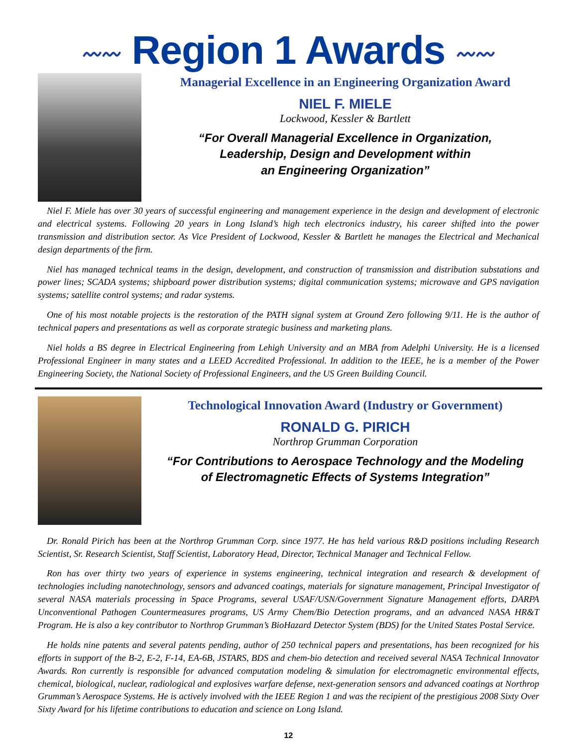〰〰 Region 1 Awards 〰〰
Managerial Excellence in an Engineering Organization Award
NIEL F. MIELE
Lockwood, Kessler & Bartlett
“For Overall Managerial Excellence in Organization,
Leadership, Design and Development within
an Engineering Organization”
Niel F. Miele has over 30 years of successful engineering and management experience in the design and development of electronic and electrical systems. Following 20 years in Long Island’s high tech electronics industry, his career shifted into the power transmission and distribution sector. As Vice President of Lockwood, Kessler & Bartlett he manages the Electrical and Mechanical design departments of the firm.
Niel has managed technical teams in the design, development, and construction of transmission and distribution substations and power lines; SCADA systems; shipboard power distribution systems; digital communication systems; microwave and GPS navigation systems; satellite control systems; and radar systems.
One of his most notable projects is the restoration of the PATH signal system at Ground Zero following 9/11. He is the author of technical papers and presentations as well as corporate strategic business and marketing plans.
Niel holds a BS degree in Electrical Engineering from Lehigh University and an MBA from Adelphi University. He is a licensed Professional Engineer in many states and a LEED Accredited Professional. In addition to the IEEE, he is a member of the Power Engineering Society, the National Society of Professional Engineers, and the US Green Building Council.
Technological Innovation Award (Industry or Government)
RONALD G. PIRICH
Northrop Grumman Corporation
“For Contributions to Aerospace Technology and the Modeling
of Electromagnetic Effects of Systems Integration”
Dr. Ronald Pirich has been at the Northrop Grumman Corp. since 1977. He has held various R&D positions including Research Scientist, Sr. Research Scientist, Staff Scientist, Laboratory Head, Director, Technical Manager and Technical Fellow.
Ron has over thirty two years of experience in systems engineering, technical integration and research & development of technologies including nanotechnology, sensors and advanced coatings, materials for signature management, Principal Investigator of several NASA materials processing in Space Programs, several USAF/USN/Government Signature Management efforts, DARPA Unconventional Pathogen Countermeasures programs, US Army Chem/Bio Detection programs, and an advanced NASA HR&T Program. He is also a key contributor to Northrop Grumman’s BioHazard Detector System (BDS) for the United States Postal Service.
He holds nine patents and several patents pending, author of 250 technical papers and presentations, has been recognized for his efforts in support of the B-2, E-2, F-14, EA-6B, JSTARS, BDS and chem-bio detection and received several NASA Technical Innovator Awards. Ron currently is responsible for advanced computation modeling & simulation for electromagnetic environmental effects, chemical, biological, nuclear, radiological and explosives warfare defense, next-generation sensors and advanced coatings at Northrop Grumman’s Aerospace Systems. He is actively involved with the IEEE Region 1 and was the recipient of the prestigious 2008 Sixty Over Sixty Award for his lifetime contributions to education and science on Long Island.
12